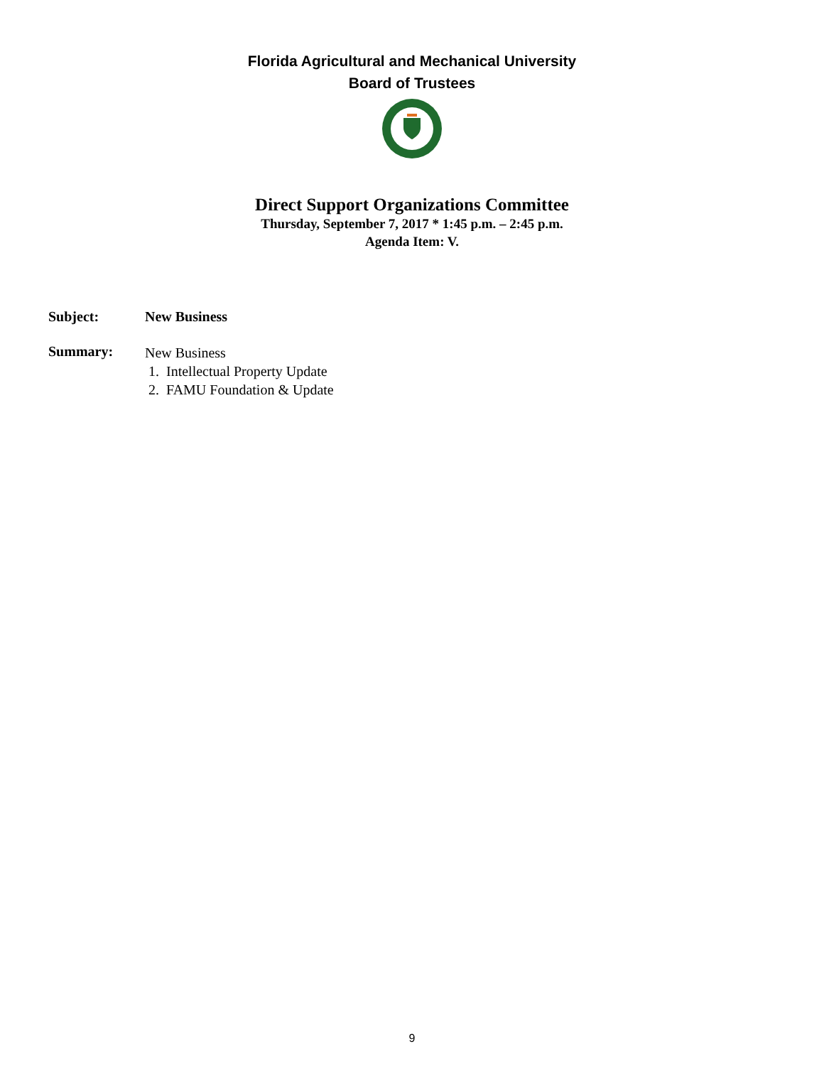Florida Agricultural and Mechanical University
Board of Trustees
Direct Support Organizations Committee
Thursday, September 7, 2017 * 1:45 p.m. – 2:45 p.m.
Agenda Item: V.
Subject: New Business
Summary:
New Business
1. Intellectual Property Update
2. FAMU Foundation & Update
9